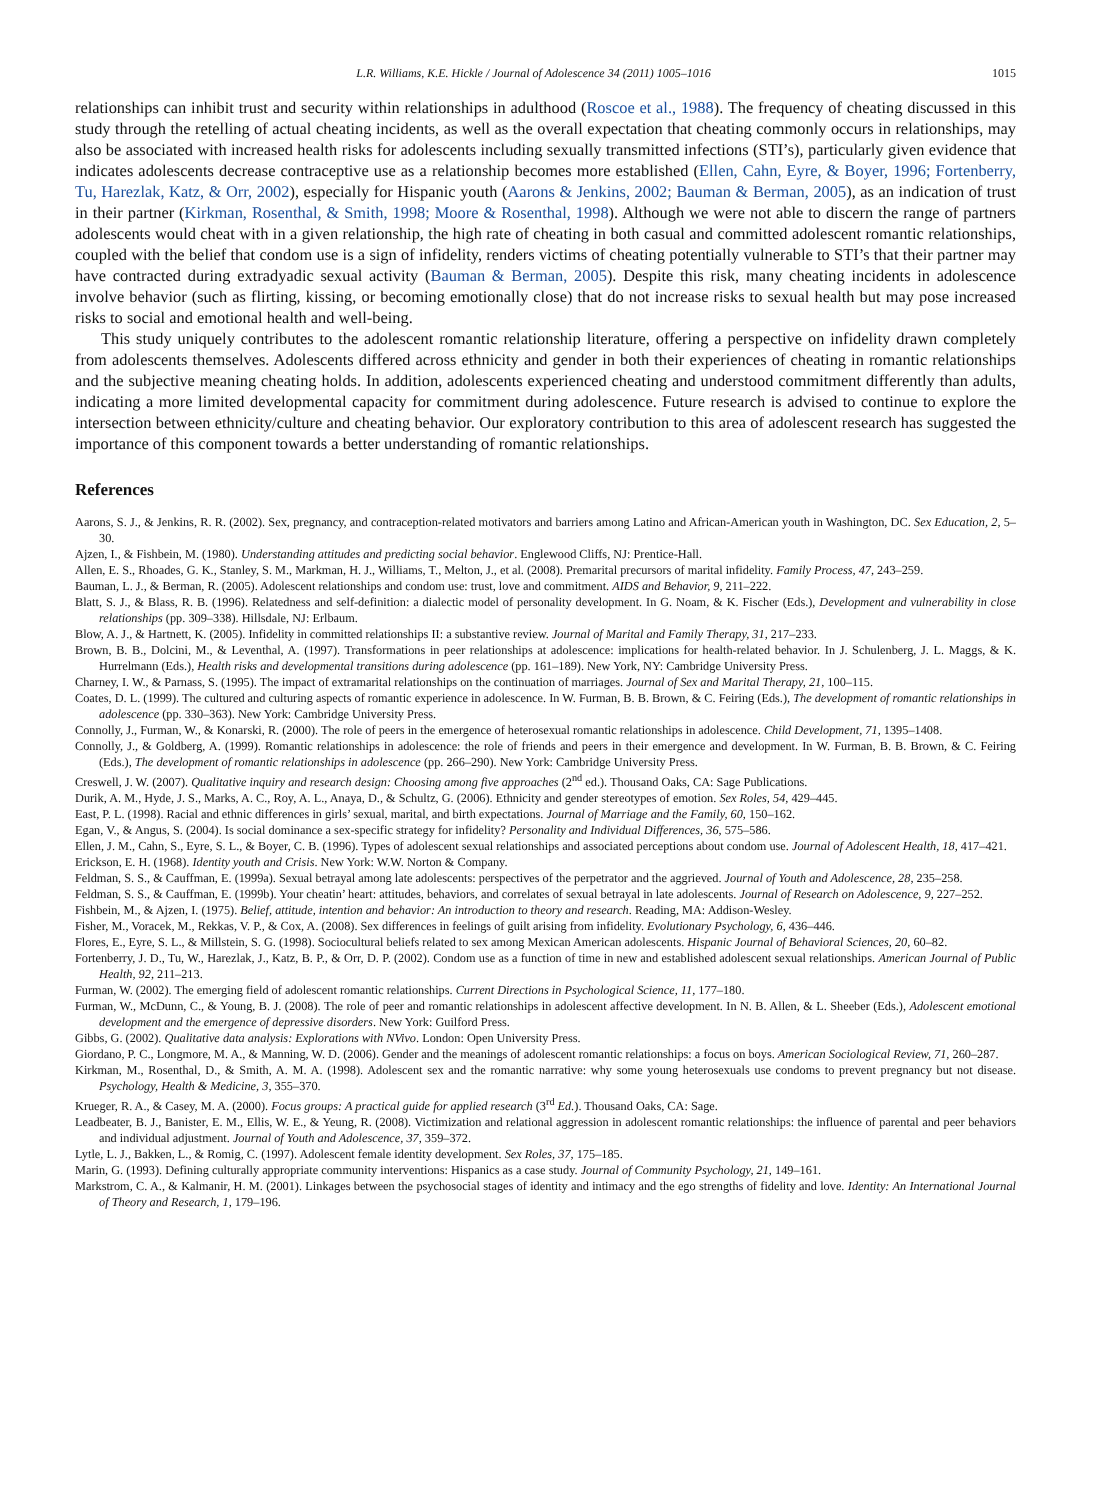L.R. Williams, K.E. Hickle / Journal of Adolescence 34 (2011) 1005–1016 1015
relationships can inhibit trust and security within relationships in adulthood (Roscoe et al., 1988). The frequency of cheating discussed in this study through the retelling of actual cheating incidents, as well as the overall expectation that cheating commonly occurs in relationships, may also be associated with increased health risks for adolescents including sexually transmitted infections (STI’s), particularly given evidence that indicates adolescents decrease contraceptive use as a relationship becomes more established (Ellen, Cahn, Eyre, & Boyer, 1996; Fortenberry, Tu, Harezlak, Katz, & Orr, 2002), especially for Hispanic youth (Aarons & Jenkins, 2002; Bauman & Berman, 2005), as an indication of trust in their partner (Kirkman, Rosenthal, & Smith, 1998; Moore & Rosenthal, 1998). Although we were not able to discern the range of partners adolescents would cheat with in a given relationship, the high rate of cheating in both casual and committed adolescent romantic relationships, coupled with the belief that condom use is a sign of infidelity, renders victims of cheating potentially vulnerable to STI’s that their partner may have contracted during extradyadic sexual activity (Bauman & Berman, 2005). Despite this risk, many cheating incidents in adolescence involve behavior (such as flirting, kissing, or becoming emotionally close) that do not increase risks to sexual health but may pose increased risks to social and emotional health and well-being.
This study uniquely contributes to the adolescent romantic relationship literature, offering a perspective on infidelity drawn completely from adolescents themselves. Adolescents differed across ethnicity and gender in both their experiences of cheating in romantic relationships and the subjective meaning cheating holds. In addition, adolescents experienced cheating and understood commitment differently than adults, indicating a more limited developmental capacity for commitment during adolescence. Future research is advised to continue to explore the intersection between ethnicity/culture and cheating behavior. Our exploratory contribution to this area of adolescent research has suggested the importance of this component towards a better understanding of romantic relationships.
References
Aarons, S. J., & Jenkins, R. R. (2002). Sex, pregnancy, and contraception-related motivators and barriers among Latino and African-American youth in Washington, DC. Sex Education, 2, 5–30.
Ajzen, I., & Fishbein, M. (1980). Understanding attitudes and predicting social behavior. Englewood Cliffs, NJ: Prentice-Hall.
Allen, E. S., Rhoades, G. K., Stanley, S. M., Markman, H. J., Williams, T., Melton, J., et al. (2008). Premarital precursors of marital infidelity. Family Process, 47, 243–259.
Bauman, L. J., & Berman, R. (2005). Adolescent relationships and condom use: trust, love and commitment. AIDS and Behavior, 9, 211–222.
Blatt, S. J., & Blass, R. B. (1996). Relatedness and self-definition: a dialectic model of personality development. In G. Noam, & K. Fischer (Eds.), Development and vulnerability in close relationships (pp. 309–338). Hillsdale, NJ: Erlbaum.
Blow, A. J., & Hartnett, K. (2005). Infidelity in committed relationships II: a substantive review. Journal of Marital and Family Therapy, 31, 217–233.
Brown, B. B., Dolcini, M., & Leventhal, A. (1997). Transformations in peer relationships at adolescence: implications for health-related behavior. In J. Schulenberg, J. L. Maggs, & K. Hurrelmann (Eds.), Health risks and developmental transitions during adolescence (pp. 161–189). New York, NY: Cambridge University Press.
Charney, I. W., & Parnass, S. (1995). The impact of extramarital relationships on the continuation of marriages. Journal of Sex and Marital Therapy, 21, 100–115.
Coates, D. L. (1999). The cultured and culturing aspects of romantic experience in adolescence. In W. Furman, B. B. Brown, & C. Feiring (Eds.), The development of romantic relationships in adolescence (pp. 330–363). New York: Cambridge University Press.
Connolly, J., Furman, W., & Konarski, R. (2000). The role of peers in the emergence of heterosexual romantic relationships in adolescence. Child Development, 71, 1395–1408.
Connolly, J., & Goldberg, A. (1999). Romantic relationships in adolescence: the role of friends and peers in their emergence and development. In W. Furman, B. B. Brown, & C. Feiring (Eds.), The development of romantic relationships in adolescence (pp. 266–290). New York: Cambridge University Press.
Creswell, J. W. (2007). Qualitative inquiry and research design: Choosing among five approaches (2<sup>nd</sup> ed.). Thousand Oaks, CA: Sage Publications.
Durik, A. M., Hyde, J. S., Marks, A. C., Roy, A. L., Anaya, D., & Schultz, G. (2006). Ethnicity and gender stereotypes of emotion. Sex Roles, 54, 429–445.
East, P. L. (1998). Racial and ethnic differences in girls’ sexual, marital, and birth expectations. Journal of Marriage and the Family, 60, 150–162.
Egan, V., & Angus, S. (2004). Is social dominance a sex-specific strategy for infidelity? Personality and Individual Differences, 36, 575–586.
Ellen, J. M., Cahn, S., Eyre, S. L., & Boyer, C. B. (1996). Types of adolescent sexual relationships and associated perceptions about condom use. Journal of Adolescent Health, 18, 417–421.
Erickson, E. H. (1968). Identity youth and Crisis. New York: W.W. Norton & Company.
Feldman, S. S., & Cauffman, E. (1999a). Sexual betrayal among late adolescents: perspectives of the perpetrator and the aggrieved. Journal of Youth and Adolescence, 28, 235–258.
Feldman, S. S., & Cauffman, E. (1999b). Your cheatin’ heart: attitudes, behaviors, and correlates of sexual betrayal in late adolescents. Journal of Research on Adolescence, 9, 227–252.
Fishbein, M., & Ajzen, I. (1975). Belief, attitude, intention and behavior: An introduction to theory and research. Reading, MA: Addison-Wesley.
Fisher, M., Voracek, M., Rekkas, V. P., & Cox, A. (2008). Sex differences in feelings of guilt arising from infidelity. Evolutionary Psychology, 6, 436–446.
Flores, E., Eyre, S. L., & Millstein, S. G. (1998). Sociocultural beliefs related to sex among Mexican American adolescents. Hispanic Journal of Behavioral Sciences, 20, 60–82.
Fortenberry, J. D., Tu, W., Harezlak, J., Katz, B. P., & Orr, D. P. (2002). Condom use as a function of time in new and established adolescent sexual relationships. American Journal of Public Health, 92, 211–213.
Furman, W. (2002). The emerging field of adolescent romantic relationships. Current Directions in Psychological Science, 11, 177–180.
Furman, W., McDunn, C., & Young, B. J. (2008). The role of peer and romantic relationships in adolescent affective development. In N. B. Allen, & L. Sheeber (Eds.), Adolescent emotional development and the emergence of depressive disorders. New York: Guilford Press.
Gibbs, G. (2002). Qualitative data analysis: Explorations with NVivo. London: Open University Press.
Giordano, P. C., Longmore, M. A., & Manning, W. D. (2006). Gender and the meanings of adolescent romantic relationships: a focus on boys. American Sociological Review, 71, 260–287.
Kirkman, M., Rosenthal, D., & Smith, A. M. A. (1998). Adolescent sex and the romantic narrative: why some young heterosexuals use condoms to prevent pregnancy but not disease. Psychology, Health & Medicine, 3, 355–370.
Krueger, R. A., & Casey, M. A. (2000). Focus groups: A practical guide for applied research (3<sup>rd</sup> Ed.). Thousand Oaks, CA: Sage.
Leadbeater, B. J., Banister, E. M., Ellis, W. E., & Yeung, R. (2008). Victimization and relational aggression in adolescent romantic relationships: the influence of parental and peer behaviors and individual adjustment. Journal of Youth and Adolescence, 37, 359–372.
Lytle, L. J., Bakken, L., & Romig, C. (1997). Adolescent female identity development. Sex Roles, 37, 175–185.
Marin, G. (1993). Defining culturally appropriate community interventions: Hispanics as a case study. Journal of Community Psychology, 21, 149–161.
Markstrom, C. A., & Kalmanir, H. M. (2001). Linkages between the psychosocial stages of identity and intimacy and the ego strengths of fidelity and love. Identity: An International Journal of Theory and Research, 1, 179–196.